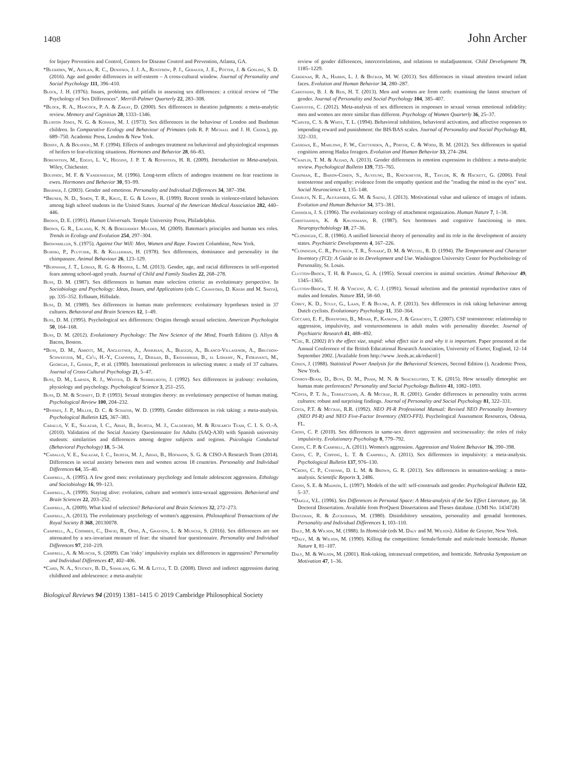1408 John Archer
for Injury Prevention and Control, Centers for Disease Control and Prevention, Atlanta, GA.
*Bleidorn, W., Arslan, R. C., Denissen, J. J. A., Rentfrow, P. J., Gebauer, J. E., Potter, J. & Gosling, S. D. (2016). Age and gender differences in self-esteem – A cross-cultural window. Journal of Personality and Social Psychology 111, 396–410.
Block, J. H. (1976). Issues, problems, and pitfalls in assessing sex differences: a critical review of "The Psychology of Sex Differences". Merrill-Palmer Quarterly 22, 283–308.
*Block, R. A., Hancock, P. A. & Zakay, D. (2000). Sex differences in duration judgments: a meta-analytic review. Memory and Cognition 28, 1333–1346.
Blurton Jones, N. G. & Konner, M. J. (1973). Sex differences in the behaviour of London and Bushman children. In Comparative Ecology and Behaviour of Primates (eds R. P. Michael and J. H. Crook), pp. 689–750. Academic Press, London & New York.
Boissy, A. & Bouissou, M. F. (1994). Effects of androgen treatment on behavioral and physiological responses of heifers to fear-eliciting situations. Hormones and Behavior 28, 66–83.
Borenstein, M., Edges, L. V., Higgins, J. P. T. & Rothstein, H. R. (2009). Introduction to Meta-analysis. Wiley, Chichester.
Bouissou, M. F. & Vandenheede, M. (1996). Long-term effects of androgen treatment on fear reactions in ewes. Hormones and Behavior 30, 93–99.
Brebner, J. (2003). Gender and emotions. Personality and Individual Differences 34, 387–394.
*Brener, N. D., Simon, T. R., Krug, E. G. & Lowry, R. (1999). Recent trends in violence-related behaviors among high school students in the United States. Journal of the American Medical Association 282, 440–446.
Brown, D. E. (1991). Human Universals. Temple University Press, Philadelphia.
Brown, G. R., Laland, K. N. & Borgerhoff Mulder, M. (2009). Bateman's principles and human sex roles. Trends in Ecology and Evolution 254, 297–304.
Brownmiller, S. (1975). Against Our Will: Men, Women and Rape. Fawcett Columbine, New York.
Buirski, P., Plutchik, R. & Kellerman, H. (1978). Sex differences, dominance and personality in the chimpanzee. Animal Behaviour 26, 123–129.
*Burnham, J. T., Lomax, R. G. & Hooper, L. M. (2013). Gender, age, and racial differences in self-reported fears among school-aged youth. Journal of Child and Family Studies 22, 268–278.
Buss, D. M. (1987). Sex differences in human mate selection criteria: an evolutionary perspective. In Sociobiology and Psychology: Ideas, Issues, and Applications (eds C. Crawford, D. Krebs and M. Smith), pp. 335–352. Erlbaum, Hillsdale.
Buss, D. M. (1989). Sex differences in human mate preferences: evolutionary hypotheses tested in 37 cultures. Behavioral and Brain Sciences 12, 1–49.
Buss, D. M. (1995). Psychological sex differences: Origins through sexual selection. American Psychologist 50, 164–168.
Buss, D. M. (2012). Evolutionary Psychology: The New Science of the Mind, Fourth Edition (). Allyn & Bacon, Boston.
*Buss, D. M., Abbott, M., Angleitner, A., Asherian, A., Biaggio, A., Blanco-Villasenor, A., Bruchon-Schweitzer, M., Ch'u, H.-Y., Czapinski, J., Deraad, B., Ekehammar, B., el Lohamy, N., Fioravanti, M., Georgas, J., Gjerde, P., et al. (1990). International preferences in selecting mates: a study of 37 cultures. Journal of Cross-Cultural Psychology 21, 5–47.
Buss, D. M., Larsen, R. J., Westen, D. & Semmelroth, J. (1992). Sex differences in jealousy: evolution, physiology and psychology. Psychological Science 3, 251–255.
Buss, D. M. & Schmitt, D. P. (1993). Sexual strategies theory: an evolutionary perspective of human mating. Psychological Review 100, 204–232.
*Byrnes, J. P., Miller, D. C. & Schafer, W. D. (1999). Gender differences in risk taking: a meta-analysis. Psychological Bulletin 125, 367–383.
Caballo, V. E., Salazar, I. C., Arias, B., Irurtia, M. J., Calderero, M. & Research Team, C. I. S. O.-A. (2010). Validation of the Social Anxiety Questionnaire for Adults (SAQ-A30) with Spanish university students: similarities and differences among degree subjects and regions. Psicologia Conductal (Behavioral Psychology) 18, 5–34.
*Caballo, V. E., Salazar, I. C., Irurtia, M. J., Arias, B., Hofmann, S. G. & CISO-A Research Team (2014). Differences in social anxiety between men and women across 18 countries. Personality and Individual Differences 64, 35–40.
Campbell, A. (1995). A few good men: evolutionary psychology and female adolescent aggression. Ethology and Sociobiology 16, 99–123.
Campbell, A. (1999). Staying alive: evolution, culture and women's intra-sexual aggression. Behavioral and Brain Sciences 22, 203–252.
Campbell, A. (2009). What kind of selection? Behavioral and Brain Sciences 32, 272–273.
Campbell, A. (2013). The evolutionary psychology of women's aggression. Philosophical Transactions of the Royal Society B 368, 20130078.
Campbell, A., Coombes, C., David, R., Opre, A., Grayson, L. & Muncer, S. (2016). Sex differences are not attenuated by a sex-invariant measure of fear: the situated fear questionnaire. Personality and Individual Differences 97, 210–219.
Campbell, A. & Muncer, S. (2009). Can 'risky' impulsivity explain sex differences in aggression? Personality and Individual Differences 47, 402–406.
*Card, N. A., Stuckey, B. D., Sawalani, G. M. & Little, T. D. (2008). Direct and indirect aggression during childhood and adolescence: a meta-analytic
review of gender differences, intercorrelations, and relations to maladjustment. Child Development 79, 1185–1229.
Cárdenas, R. A., Harris, L. J. & Becker, M. W. (2013). Sex differences in visual attention toward infant faces. Evolution and Human Behavior 34, 280–287.
Carothers, B. J. & Reis, H. T. (2013). Men and women are from earth: examining the latent structure of gender. Journal of Personality and Social Psychology 104, 385–407.
Carpenter, C. (2012). Meta-analysis of sex differences in responses to sexual versus emotional infidelity: men and women are more similar than different. Psychology of Women Quarterly 36, 25–37.
*Carver, C. S. & White, T. L. (1994). Behavioral inhibition, behavioral activation, and affective responses to impending reward and punishment: the BIS/BAS scales. Journal of Personality and Social Psychology 81, 322–331.
Cashdan, E., Marlowe, F. W., Crittenden, A., Porter, C. & Wood, B. M. (2012). Sex differences in spatial cognition among Hadza foragers. Evolution and Human Behavior 33, 274–284.
*Chaplin, T. M. & Aldao, A. (2013). Gender differences in emotion expression in children: a meta-analytic review. Psychological Bulletin 139, 735–765.
Chapman, E., Baron-Cohen, S., Auyeung, B., Knickmeyer, R., Taylor, K. & Hackett, G. (2006). Fetal testosterone and empathy: evidence from the empathy quotient and the "reading the mind in the eyes" test. Social Neuroscience 1, 135–148.
Charles, N. E., Alexander, G. M. & Saenz, J. (2013). Motivational value and salience of images of infants. Evolution and Human Behavior 34, 373–381.
Chisholm, J. S. (1996). The evolutionary ecology of attachment organization. Human Nature 7, 1–38.
Christiansen, K. & Knussmann, R. (1987). Sex hormones and cognitive functioning in men. Neuropsychobiology 18, 27–36.
*Cloninger, C. R. (1986). A unified biosocial theory of personality and its role in the development of anxiety states. Psychiatric Developments 4, 167–226.
*Cloninger, C. R., Przybeck, T. R., Švrakić, D. M. & Wetzel, R. D. (1994). The Temperament and Character Inventory (TCI): A Guide to its Development and Use. Washington University Center for Psychobiology of Personality, St. Louis.
Clutton-Brock, T. H. & Parker, G. A. (1995). Sexual coercion in animal societies. Animal Behaviour 49, 1345–1365.
Clutton-Brock, T. H. & Vincent, A. C. J. (1991). Sexual selection and the potential reproductive rates of males and females. Nature 351, 58–60.
Cobey, K. D., Stulp, G., Laan, F. & Buunk, A. P. (2013). Sex differences in risk taking behaviour among Dutch cyclists. Evolutionary Psychology 11, 350–364.
Coccaro, E. F., Beresford, B., Minar, P., Kaskow, J. & Geracioti, T. (2007). CSF testosterone: relationship to aggression, impulsivity, and venturesomeness in adult males with personality disorder. Journal of Psychiatric Research 41, 488–492.
*Coe, R. (2002) It's the effect size, stupid: what effect size is and why it is important. Paper presented at the Annual Conference of the British Educational Research Association, University of Exeter, England, 12–14 September 2002. [Available from http://www .leeds.ac.uk/educol/]
Cohen, J. (1988). Statistical Power Analysis for the Behavioral Sciences, Second Edition (). Academic Press, New York.
Conroy-Beam, D., Buss, D. M., Pham, M. N. & Shackelford, T. K. (2015). How sexually dimorphic are human mate preferences? Personality and Social Psychology Bulletin 41, 1082–1093.
*Costa, P. T. Jr., Terracciano, A. & Mccrae, R. R. (2001). Gender differences in personality traits across cultures: robust and surprising findings. Journal of Personality and Social Psychology 81, 322–331.
Costa, P.T. & Mccrae, R.R. (1992). NEO PI-R Professional Manual: Revised NEO Personality Inventory (NEO PI-R) and NEO Five-Factor Inventory (NEO-FFI). Psychological Assessment Resources, Odessa, FL.
Cross, C. P. (2010). Sex differences in same-sex direct aggression and sociosexuality: the roles of risky impulsivity. Evolutionary Psychology 8, 779–792.
Cross, C. P. & Campbell, A. (2011). Women's aggression. Aggression and Violent Behavior 16, 390–398.
Cross, C. P., Copping, L. T. & Campbell, A. (2011). Sex differences in impulsivity: a meta-analysis. Psychological Bulletin 137, 976–130.
*Cross, C. P., Cyrenne, D. L. M. & Brown, G. R. (2013). Sex differences in sensation-seeking: a meta-analysis. Scientific Reports 3, 2486.
Cross, S. E. & Madson, L. (1997). Models of the self: self-construals and gender. Psychological Bulletin 122, 5–37.
*Daigle, V.L. (1996). Sex Differences in Personal Space: A Meta-analysis of the Sex Effect Literature, pp. 58. Doctoral Dissertation. Available from ProQuest Dissertations and Theses database. (UMI No. 1434728)
Daitzman, R. & Zuckerman, M. (1980). Disinhibitory sensation, personality and gonadal hormones. Personality and Individual Differences 1, 103–110.
Daly, M. & Wilson, M. (1988). In Homicide (eds M. Daly and M. Wilson). Aldine de Gruyter, New York.
*Daly, M. & Wilson, M. (1990). Killing the competition: female/female and male/male homicide. Human Nature 1, 81–107.
Daly, M. & Wilson, M. (2001). Risk-taking, intrasexual competition, and homicide. Nebraska Symposium on Motivation 47, 1–36.
Biological Reviews 94 (2019) 1381–1415 © 2019 Cambridge Philosophical Society